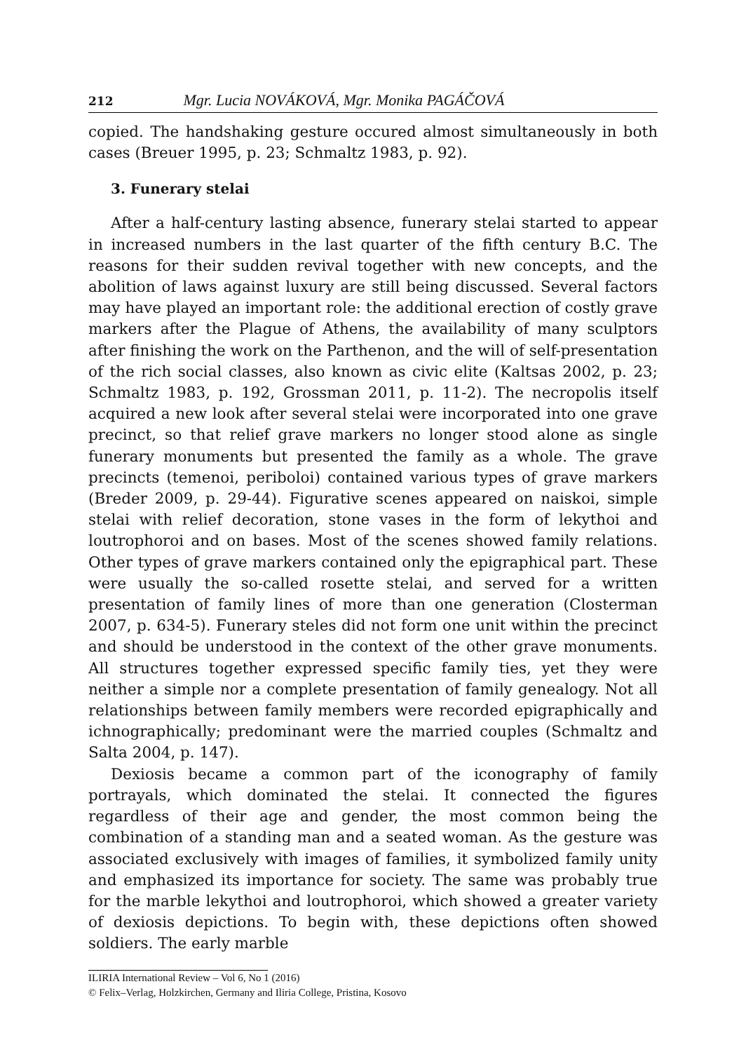212 Mgr. Lucia NOVÁKOVÁ, Mgr. Monika PAGÁČOVÁ
copied. The handshaking gesture occured almost simultaneously in both cases (Breuer 1995, p. 23; Schmaltz 1983, p. 92).
3. Funerary stelai
After a half-century lasting absence, funerary stelai started to appear in increased numbers in the last quarter of the fifth century B.C. The reasons for their sudden revival together with new concepts, and the abolition of laws against luxury are still being discussed. Several factors may have played an important role: the additional erection of costly grave markers after the Plague of Athens, the availability of many sculptors after finishing the work on the Parthenon, and the will of self-presentation of the rich social classes, also known as civic elite (Kaltsas 2002, p. 23; Schmaltz 1983, p. 192, Grossman 2011, p. 11-2). The necropolis itself acquired a new look after several stelai were incorporated into one grave precinct, so that relief grave markers no longer stood alone as single funerary monuments but presented the family as a whole. The grave precincts (temenoi, periboloi) contained various types of grave markers (Breder 2009, p. 29-44). Figurative scenes appeared on naiskoi, simple stelai with relief decoration, stone vases in the form of lekythoi and loutrophoroi and on bases. Most of the scenes showed family relations. Other types of grave markers contained only the epigraphical part. These were usually the so-called rosette stelai, and served for a written presentation of family lines of more than one generation (Closterman 2007, p. 634-5). Funerary steles did not form one unit within the precinct and should be understood in the context of the other grave monuments. All structures together expressed specific family ties, yet they were neither a simple nor a complete presentation of family genealogy. Not all relationships between family members were recorded epigraphically and ichnographically; predominant were the married couples (Schmaltz and Salta 2004, p. 147).
Dexiosis became a common part of the iconography of family portrayals, which dominated the stelai. It connected the figures regardless of their age and gender, the most common being the combination of a standing man and a seated woman. As the gesture was associated exclusively with images of families, it symbolized family unity and emphasized its importance for society. The same was probably true for the marble lekythoi and loutrophoroi, which showed a greater variety of dexiosis depictions. To begin with, these depictions often showed soldiers. The early marble
ILIRIA International Review – Vol 6, No 1 (2016)
© Felix–Verlag, Holzkirchen, Germany and Iliria College, Pristina, Kosovo